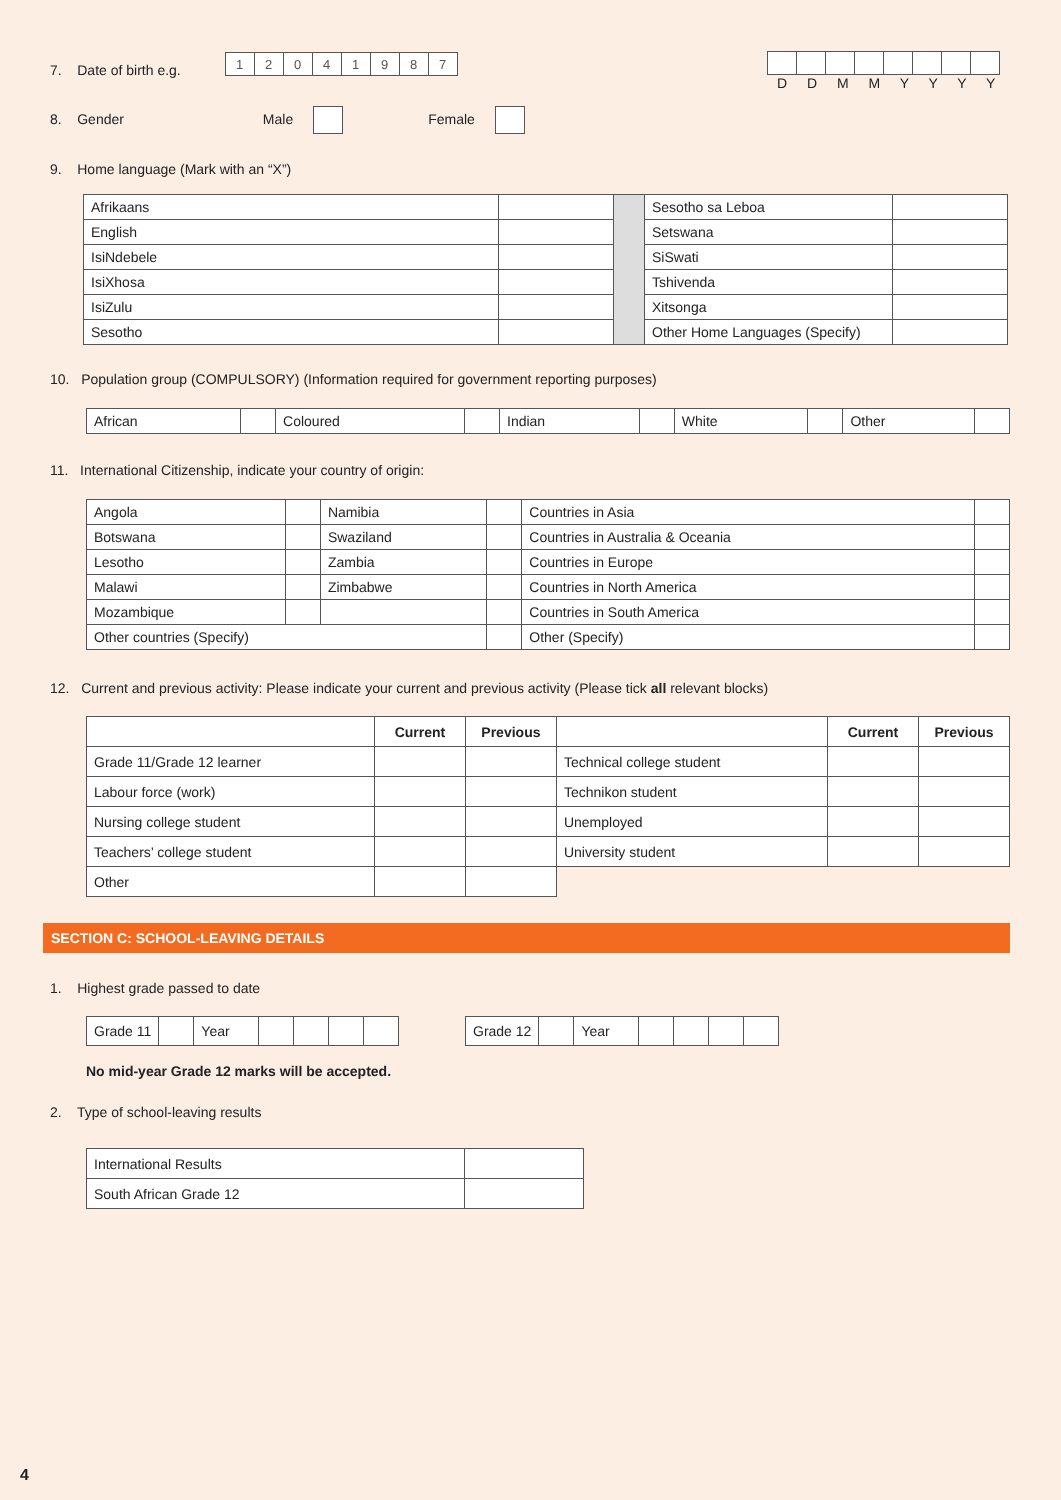7. Date of birth e.g.
| 1 | 2 | 0 | 4 | 1 | 9 | 8 | 7 |
D D M M Y Y Y Y
8. Gender Male Female
9. Home language (Mark with an “X”)
| Afrikaans | | | Sesotho sa Leboa | |
| English | | | Setswana | |
| IsiNdebele | | | SiSwati | |
| IsiXhosa | | | Tshivenda | |
| IsiZulu | | | Xitsonga | |
| Sesotho | | | Other Home Languages (Specify) | |
10. Population group (COMPULSORY) (Information required for government reporting purposes)
| African | | Coloured | | Indian | | White | | Other | |
11. International Citizenship, indicate your country of origin:
| Angola | | Namibia | | Countries in Asia | |
| Botswana | | Swaziland | | Countries in Australia & Oceania | |
| Lesotho | | Zambia | | Countries in Europe | |
| Malawi | | Zimbabwe | | Countries in North America | |
| Mozambique | | | | Countries in South America | |
| Other countries (Specify) | | | | Other (Specify) | |
12. Current and previous activity: Please indicate your current and previous activity (Please tick all relevant blocks)
| | Current | Previous | | Current | Previous |
| --- | --- | --- | --- | --- | --- |
| Grade 11/Grade 12 learner | | | Technical college student | | |
| Labour force (work) | | | Technikon student | | |
| Nursing college student | | | Unemployed | | |
| Teachers’ college student | | | University student | | |
| Other | | | | | |
SECTION C: SCHOOL-LEAVING DETAILS
1. Highest grade passed to date
| Grade 11 | | Year | | | | |
| Grade 12 | | Year | | | | |
No mid-year Grade 12 marks will be accepted.
2. Type of school-leaving results
| International Results | |
| South African Grade 12 | |
4